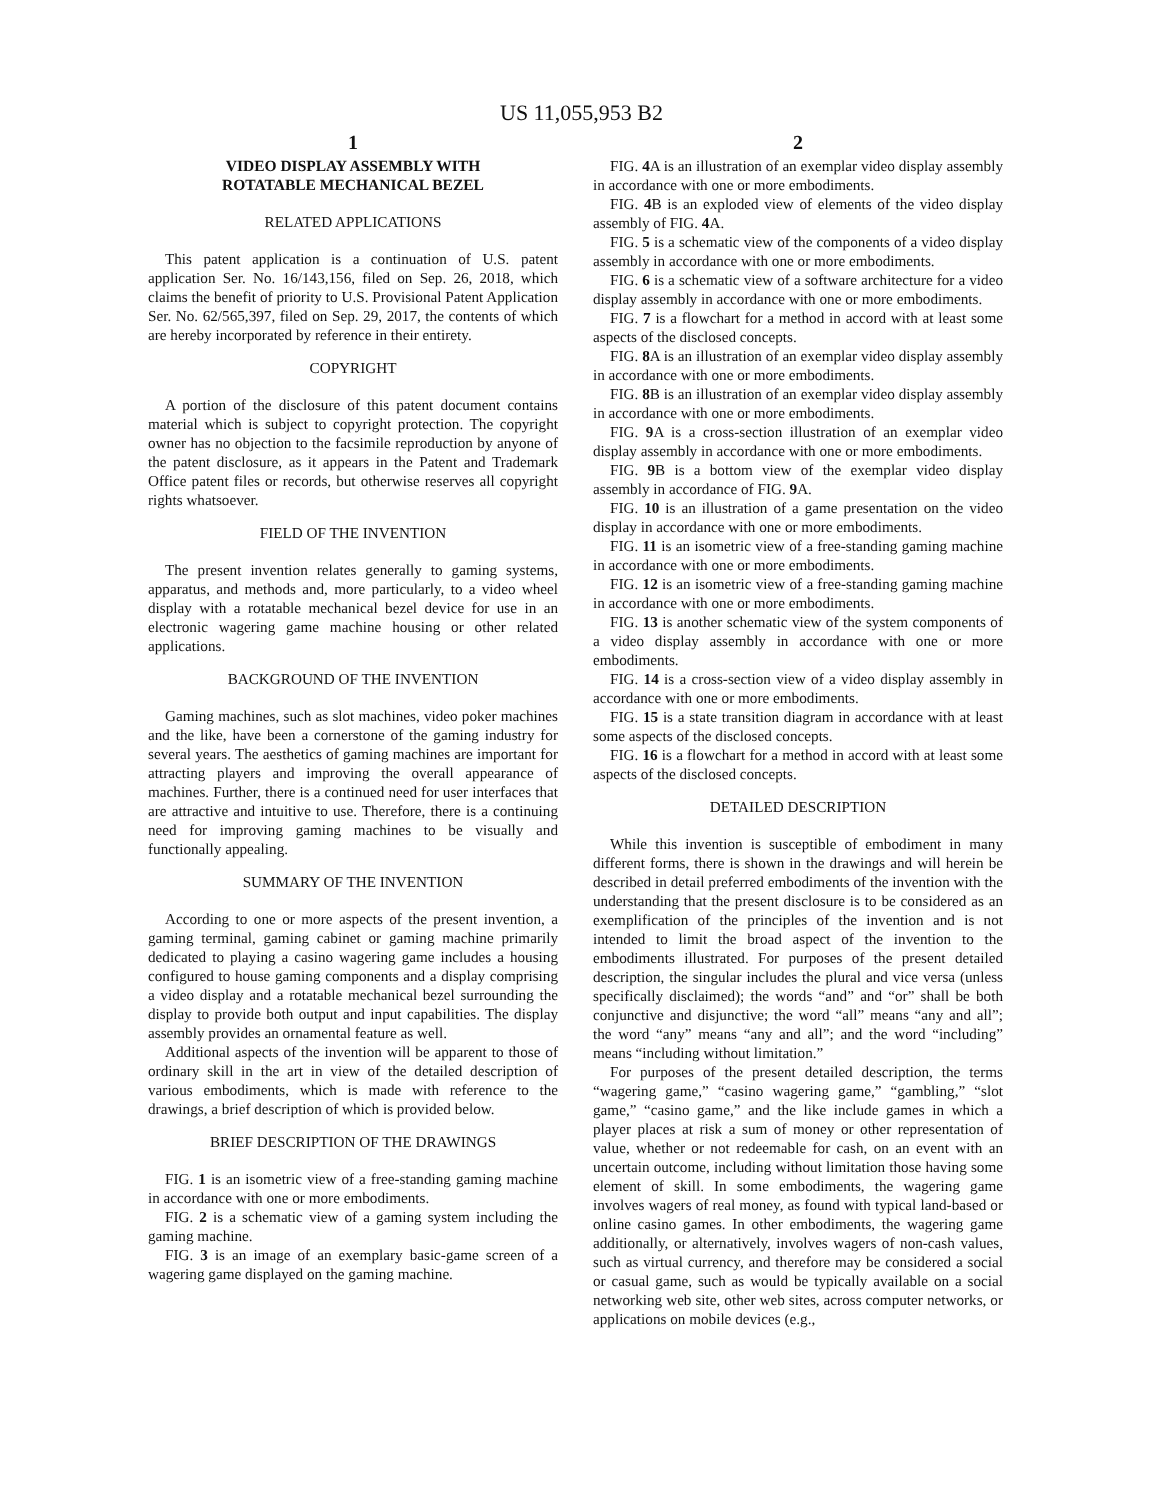US 11,055,953 B2
1
VIDEO DISPLAY ASSEMBLY WITH
ROTATABLE MECHANICAL BEZEL
RELATED APPLICATIONS
This patent application is a continuation of U.S. patent application Ser. No. 16/143,156, filed on Sep. 26, 2018, which claims the benefit of priority to U.S. Provisional Patent Application Ser. No. 62/565,397, filed on Sep. 29, 2017, the contents of which are hereby incorporated by reference in their entirety.
COPYRIGHT
A portion of the disclosure of this patent document contains material which is subject to copyright protection. The copyright owner has no objection to the facsimile reproduction by anyone of the patent disclosure, as it appears in the Patent and Trademark Office patent files or records, but otherwise reserves all copyright rights whatsoever.
FIELD OF THE INVENTION
The present invention relates generally to gaming systems, apparatus, and methods and, more particularly, to a video wheel display with a rotatable mechanical bezel device for use in an electronic wagering game machine housing or other related applications.
BACKGROUND OF THE INVENTION
Gaming machines, such as slot machines, video poker machines and the like, have been a cornerstone of the gaming industry for several years. The aesthetics of gaming machines are important for attracting players and improving the overall appearance of machines. Further, there is a continued need for user interfaces that are attractive and intuitive to use. Therefore, there is a continuing need for improving gaming machines to be visually and functionally appealing.
SUMMARY OF THE INVENTION
According to one or more aspects of the present invention, a gaming terminal, gaming cabinet or gaming machine primarily dedicated to playing a casino wagering game includes a housing configured to house gaming components and a display comprising a video display and a rotatable mechanical bezel surrounding the display to provide both output and input capabilities. The display assembly provides an ornamental feature as well.
Additional aspects of the invention will be apparent to those of ordinary skill in the art in view of the detailed description of various embodiments, which is made with reference to the drawings, a brief description of which is provided below.
BRIEF DESCRIPTION OF THE DRAWINGS
FIG. 1 is an isometric view of a free-standing gaming machine in accordance with one or more embodiments.
FIG. 2 is a schematic view of a gaming system including the gaming machine.
FIG. 3 is an image of an exemplary basic-game screen of a wagering game displayed on the gaming machine.
2
FIG. 4 A is an illustration of an exemplar video display assembly in accordance with one or more embodiments.
FIG. 4 B is an exploded view of elements of the video display assembly of FIG. 4 A.
FIG. 5 is a schematic view of the components of a video display assembly in accordance with one or more embodiments.
FIG. 6 is a schematic view of a software architecture for a video display assembly in accordance with one or more embodiments.
FIG. 7 is a flowchart for a method in accord with at least some aspects of the disclosed concepts.
FIG. 8 A is an illustration of an exemplar video display assembly in accordance with one or more embodiments.
FIG. 8 B is an illustration of an exemplar video display assembly in accordance with one or more embodiments.
FIG. 9 A is a cross-section illustration of an exemplar video display assembly in accordance with one or more embodiments.
FIG. 9 B is a bottom view of the exemplar video display assembly in accordance of FIG. 9 A.
FIG. 10 is an illustration of a game presentation on the video display in accordance with one or more embodiments.
FIG. 11 is an isometric view of a free-standing gaming machine in accordance with one or more embodiments.
FIG. 12 is an isometric view of a free-standing gaming machine in accordance with one or more embodiments.
FIG. 13 is another schematic view of the system components of a video display assembly in accordance with one or more embodiments.
FIG. 14 is a cross-section view of a video display assembly in accordance with one or more embodiments.
FIG. 15 is a state transition diagram in accordance with at least some aspects of the disclosed concepts.
FIG. 16 is a flowchart for a method in accord with at least some aspects of the disclosed concepts.
DETAILED DESCRIPTION
While this invention is susceptible of embodiment in many different forms, there is shown in the drawings and will herein be described in detail preferred embodiments of the invention with the understanding that the present disclosure is to be considered as an exemplification of the principles of the invention and is not intended to limit the broad aspect of the invention to the embodiments illustrated. For purposes of the present detailed description, the singular includes the plural and vice versa (unless specifically disclaimed); the words “and” and “or” shall be both conjunctive and disjunctive; the word “all” means “any and all”; the word “any” means “any and all”; and the word “including” means “including without limitation.”
For purposes of the present detailed description, the terms “wagering game,” “casino wagering game,” “gambling,” “slot game,” “casino game,” and the like include games in which a player places at risk a sum of money or other representation of value, whether or not redeemable for cash, on an event with an uncertain outcome, including without limitation those having some element of skill. In some embodiments, the wagering game involves wagers of real money, as found with typical land-based or online casino games. In other embodiments, the wagering game additionally, or alternatively, involves wagers of non-cash values, such as virtual currency, and therefore may be considered a social or casual game, such as would be typically available on a social networking web site, other web sites, across computer networks, or applications on mobile devices (e.g.,